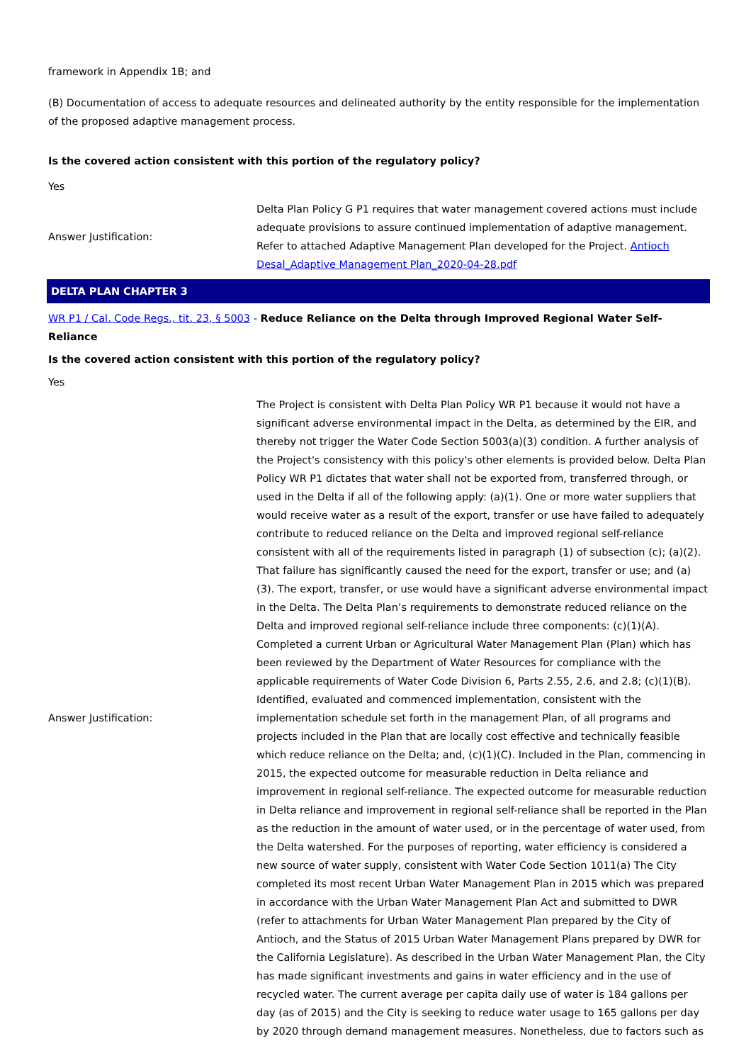framework in Appendix 1B; and
(B) Documentation of access to adequate resources and delineated authority by the entity responsible for the implementation of the proposed adaptive management process.
Is the covered action consistent with this portion of the regulatory policy?
Yes
Answer Justification:
Delta Plan Policy G P1 requires that water management covered actions must include adequate provisions to assure continued implementation of adaptive management. Refer to attached Adaptive Management Plan developed for the Project. Antioch Desal_Adaptive Management Plan_2020-04-28.pdf
DELTA PLAN CHAPTER 3
WR P1 / Cal. Code Regs., tit. 23, § 5003 - Reduce Reliance on the Delta through Improved Regional Water Self-Reliance
Is the covered action consistent with this portion of the regulatory policy?
Yes
Answer Justification:
The Project is consistent with Delta Plan Policy WR P1 because it would not have a significant adverse environmental impact in the Delta, as determined by the EIR, and thereby not trigger the Water Code Section 5003(a)(3) condition. A further analysis of the Project's consistency with this policy's other elements is provided below. Delta Plan Policy WR P1 dictates that water shall not be exported from, transferred through, or used in the Delta if all of the following apply: (a)(1). One or more water suppliers that would receive water as a result of the export, transfer or use have failed to adequately contribute to reduced reliance on the Delta and improved regional self-reliance consistent with all of the requirements listed in paragraph (1) of subsection (c); (a)(2). That failure has significantly caused the need for the export, transfer or use; and (a)(3). The export, transfer, or use would have a significant adverse environmental impact in the Delta. The Delta Plan’s requirements to demonstrate reduced reliance on the Delta and improved regional self-reliance include three components: (c)(1)(A). Completed a current Urban or Agricultural Water Management Plan (Plan) which has been reviewed by the Department of Water Resources for compliance with the applicable requirements of Water Code Division 6, Parts 2.55, 2.6, and 2.8; (c)(1)(B). Identified, evaluated and commenced implementation, consistent with the implementation schedule set forth in the management Plan, of all programs and projects included in the Plan that are locally cost effective and technically feasible which reduce reliance on the Delta; and, (c)(1)(C). Included in the Plan, commencing in 2015, the expected outcome for measurable reduction in Delta reliance and improvement in regional self-reliance. The expected outcome for measurable reduction in Delta reliance and improvement in regional self-reliance shall be reported in the Plan as the reduction in the amount of water used, or in the percentage of water used, from the Delta watershed. For the purposes of reporting, water efficiency is considered a new source of water supply, consistent with Water Code Section 1011(a) The City completed its most recent Urban Water Management Plan in 2015 which was prepared in accordance with the Urban Water Management Plan Act and submitted to DWR (refer to attachments for Urban Water Management Plan prepared by the City of Antioch, and the Status of 2015 Urban Water Management Plans prepared by DWR for the California Legislature). As described in the Urban Water Management Plan, the City has made significant investments and gains in water efficiency and in the use of recycled water. The current average per capita daily use of water is 184 gallons per day (as of 2015) and the City is seeking to reduce water usage to 165 gallons per day by 2020 through demand management measures. Nonetheless, due to factors such as